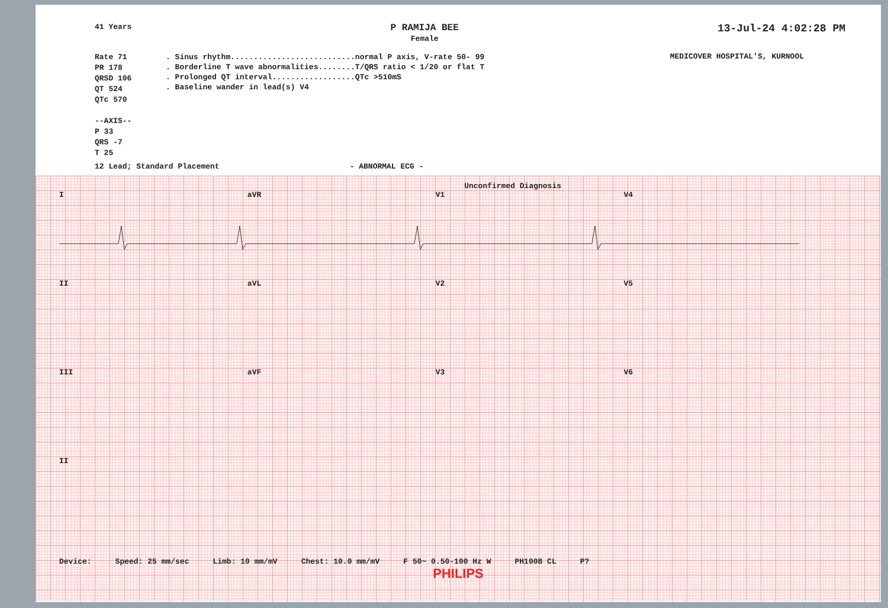41 Years
P RAMIJA BEE
Female
13-Jul-24 4:02:28 PM
Rate 71
PR 178
QRSD 106
QT 524
QTc 570
--AXIS--
P 33
QRS -7
T 25
. Sinus rhythm...........................normal P axis, V-rate 50- 99
. Borderline T wave abnormalities........T/QRS ratio < 1/20 or flat T
. Prolonged QT interval..................QTc >510mS
. Baseline wander in lead(s) V4
MEDICOVER HOSPITAL'S, KURNOOL
12 Lead; Standard Placement - ABNORMAL ECG -
Unconfirmed Diagnosis
I aVR V1 V4
II aVL V2 V5
III aVF V3 V6
II
Device: Speed: 25 mm/sec Limb: 10 mm/mV Chest: 10.0 mm/mV F 50~ 0.50-100 Hz W PH100B CL P?
PHILIPS